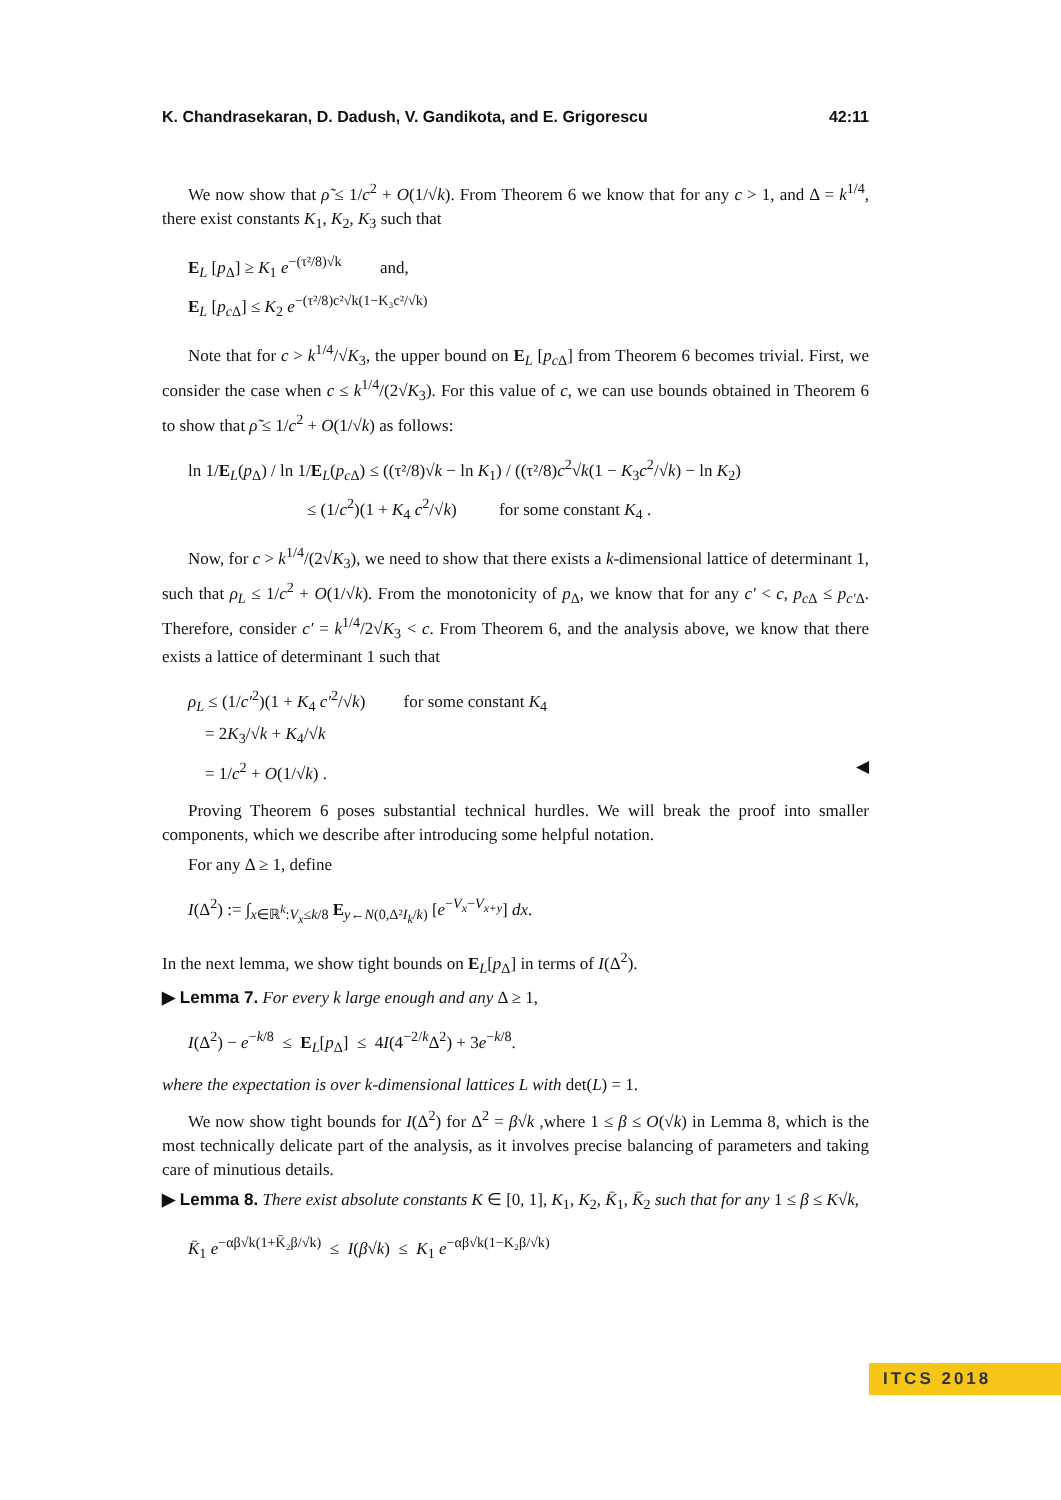K. Chandrasekaran, D. Dadush, V. Gandikota, and E. Grigorescu 42:11
We now show that ρ̃ ≤ 1/c<sup>2</sup> + O(1/√k). From Theorem 6 we know that for any c > 1, and Δ = k<sup>1/4</sup>, there exist constants K<sub>1</sub>, K<sub>2</sub>, K<sub>3</sub> such that
E<sub>L</sub> [p<sub>Δ</sub>] ≥ K<sub>1</sub> e<sup>−(τ²/8)√k</sup> and,
E<sub>L</sub> [p<sub>c Δ</sub>] ≤ K<sub>2</sub> e<sup>−(τ²/8)c²√k(1−K₃c²/√k)</sup>
Note that for c > k<sup>1/4</sup>/√K<sub>3</sub>, the upper bound on E<sub>L</sub> [p<sub>c Δ</sub>] from Theorem 6 becomes trivial. First, we consider the case when c ≤ k<sup>1/4</sup>/(2√K<sub>3</sub>). For this value of c, we can use bounds obtained in Theorem 6 to show that ρ̃ ≤ 1/c<sup>2</sup> + O(1/√k) as follows:
ln 1/E<sub>L</sub>(p<sub>Δ</sub>) / ln 1/E<sub>L</sub>(p<sub>c Δ</sub>) ≤ ((τ²/8)√k − ln K<sub>1</sub>) / ((τ²/8)c<sup>2</sup>√k(1 − K<sub>3</sub>c<sup>2</sup>/√k) − ln K<sub>2</sub>)
≤ (1/c<sup>2</sup>)(1 + K<sub>4</sub> c<sup>2</sup>/√k) for some constant K<sub>4</sub> .
Now, for c > k<sup>1/4</sup>/(2√K<sub>3</sub>), we need to show that there exists a k-dimensional lattice of determinant 1, such that ρ<sub>L</sub> ≤ 1/c<sup>2</sup> + O(1/√k). From the monotonicity of p<sub>Δ</sub>, we know that for any c′ < c, p<sub>c Δ</sub> ≤ p<sub>c′Δ</sub>. Therefore, consider c′ = k<sup>1/4</sup>/2√K<sub>3</sub> < c. From Theorem 6, and the analysis above, we know that there exists a lattice of determinant 1 such that
ρ<sub>L</sub> ≤ (1/c′<sup>2</sup>)(1 + K<sub>4</sub> c′<sup>2</sup>/√k) for some constant K<sub>4</sub>
= 2K<sub>3</sub>/√k + K<sub>4</sub>/√k
= 1/c<sup>2</sup> + O(1/√k) . ◀
Proving Theorem 6 poses substantial technical hurdles. We will break the proof into smaller components, which we describe after introducing some helpful notation.
For any Δ ≥ 1, define
I(Δ<sup>2</sup>) := ∫<sub>x∈ℝ<sup>k</sup>:V<sub>x</sub>≤k/8</sub> E<sub>y←N(0,Δ²I<sub>k</sub>/k)</sub> [e<sup>−V<sub>x</sub>−V<sub>x+y</sub></sup>] dx.
In the next lemma, we show tight bounds on E<sub>L</sub>[p<sub>Δ</sub>] in terms of I(Δ<sup>2</sup>).
▶ Lemma 7. For every k large enough and any Δ ≥ 1,
I(Δ<sup>2</sup>) − e<sup>−k/8</sup> ≤ E<sub>L</sub>[p<sub>Δ</sub>] ≤ 4I(4<sup>−2/k</sup>Δ<sup>2</sup>) + 3e<sup>−k/8</sup>.
where the expectation is over k-dimensional lattices L with det(L) = 1.
We now show tight bounds for I(Δ<sup>2</sup>) for Δ<sup>2</sup> = β√k ,where 1 ≤ β ≤ O(√k) in Lemma 8, which is the most technically delicate part of the analysis, as it involves precise balancing of parameters and taking care of minutious details.
▶ Lemma 8. There exist absolute constants K ∈ [0, 1], K<sub>1</sub>, K<sub>2</sub>, K̄<sub>1</sub>, K̄<sub>2</sub> such that for any 1 ≤ β ≤ K√k,
K̄<sub>1</sub> e<sup>−αβ√k(1+K̄₂β/√k)</sup> ≤ I(β√k) ≤ K<sub>1</sub> e<sup>−αβ√k(1−K₂β/√k)</sup>
ITCS 2018